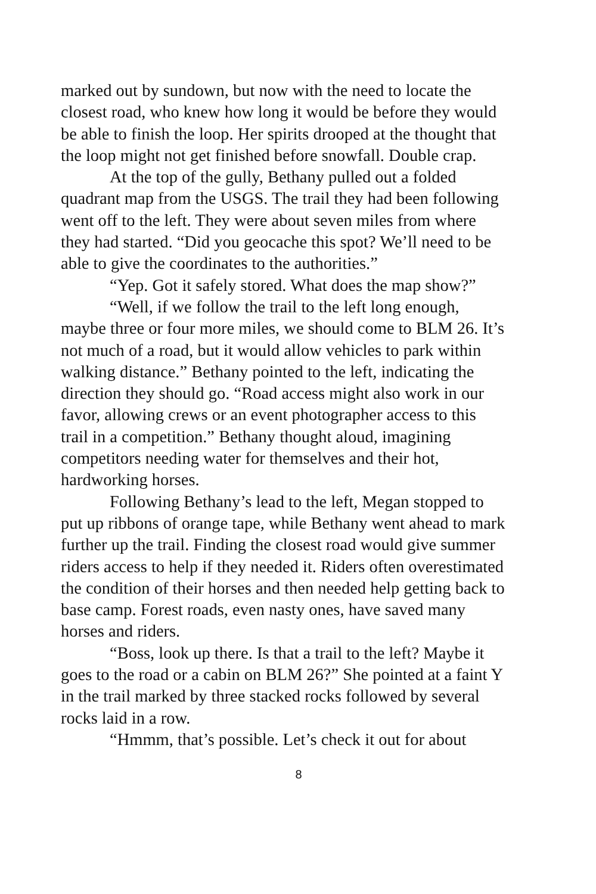marked out by sundown, but now with the need to locate the closest road, who knew how long it would be before they would be able to finish the loop. Her spirits drooped at the thought that the loop might not get finished before snowfall. Double crap.
At the top of the gully, Bethany pulled out a folded quadrant map from the USGS. The trail they had been following went off to the left. They were about seven miles from where they had started. “Did you geocache this spot? We’ll need to be able to give the coordinates to the authorities.”
“Yep. Got it safely stored. What does the map show?”
“Well, if we follow the trail to the left long enough, maybe three or four more miles, we should come to BLM 26. It’s not much of a road, but it would allow vehicles to park within walking distance.” Bethany pointed to the left, indicating the direction they should go. “Road access might also work in our favor, allowing crews or an event photographer access to this trail in a competition.” Bethany thought aloud, imagining competitors needing water for themselves and their hot, hardworking horses.
Following Bethany’s lead to the left, Megan stopped to put up ribbons of orange tape, while Bethany went ahead to mark further up the trail. Finding the closest road would give summer riders access to help if they needed it. Riders often overestimated the condition of their horses and then needed help getting back to base camp. Forest roads, even nasty ones, have saved many horses and riders.
“Boss, look up there. Is that a trail to the left? Maybe it goes to the road or a cabin on BLM 26?” She pointed at a faint Y in the trail marked by three stacked rocks followed by several rocks laid in a row.
“Hmmm, that’s possible. Let’s check it out for about
8